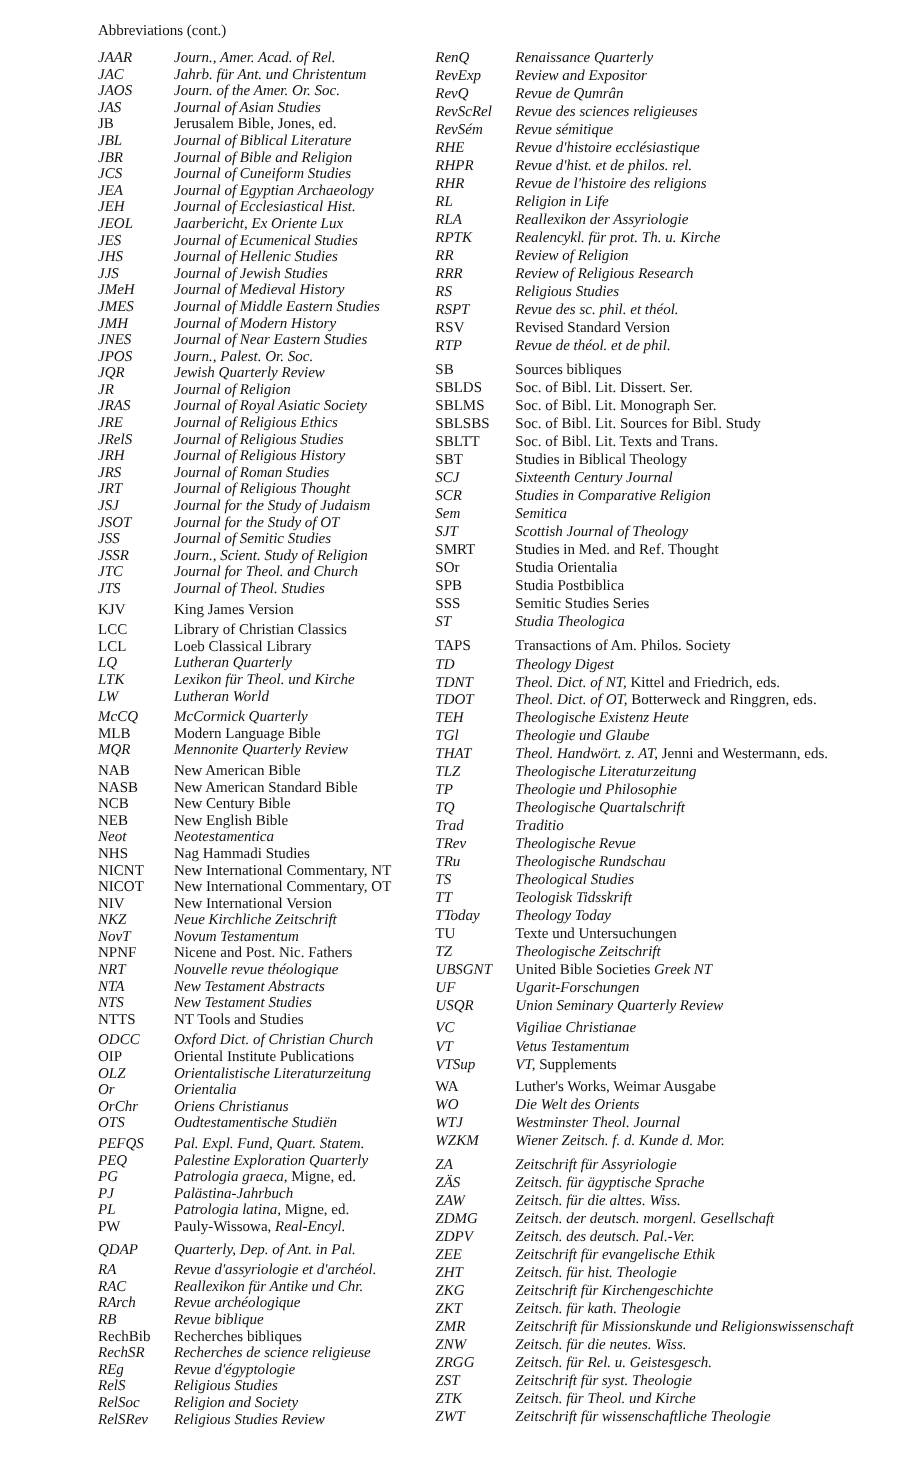Abbreviations (cont.)
| JAAR | Journ., Amer. Acad. of Rel. |
| JAC | Jahrb. für Ant. und Christentum |
| JAOS | Journ. of the Amer. Or. Soc. |
| JAS | Journal of Asian Studies |
| JB | Jerusalem Bible, Jones, ed. |
| JBL | Journal of Biblical Literature |
| JBR | Journal of Bible and Religion |
| JCS | Journal of Cuneiform Studies |
| JEA | Journal of Egyptian Archaeology |
| JEH | Journal of Ecclesiastical Hist. |
| JEOL | Jaarbericht, Ex Oriente Lux |
| JES | Journal of Ecumenical Studies |
| JHS | Journal of Hellenic Studies |
| JJS | Journal of Jewish Studies |
| JMeH | Journal of Medieval History |
| JMES | Journal of Middle Eastern Studies |
| JMH | Journal of Modern History |
| JNES | Journal of Near Eastern Studies |
| JPOS | Journ., Palest. Or. Soc. |
| JQR | Jewish Quarterly Review |
| JR | Journal of Religion |
| JRAS | Journal of Royal Asiatic Society |
| JRE | Journal of Religious Ethics |
| JRelS | Journal of Religious Studies |
| JRH | Journal of Religious History |
| JRS | Journal of Roman Studies |
| JRT | Journal of Religious Thought |
| JSJ | Journal for the Study of Judaism |
| JSOT | Journal for the Study of OT |
| JSS | Journal of Semitic Studies |
| JSSR | Journ., Scient. Study of Religion |
| JTC | Journal for Theol. and Church |
| JTS | Journal of Theol. Studies |
| KJV | King James Version |
| LCC | Library of Christian Classics |
| LCL | Loeb Classical Library |
| LQ | Lutheran Quarterly |
| LTK | Lexikon für Theol. und Kirche |
| LW | Lutheran World |
| McCQ | McCormick Quarterly |
| MLB | Modern Language Bible |
| MQR | Mennonite Quarterly Review |
| NAB | New American Bible |
| NASB | New American Standard Bible |
| NCB | New Century Bible |
| NEB | New English Bible |
| Neot | Neotestamentica |
| NHS | Nag Hammadi Studies |
| NICNT | New International Commentary, NT |
| NICOT | New International Commentary, OT |
| NIV | New International Version |
| NKZ | Neue Kirchliche Zeitschrift |
| NovT | Novum Testamentum |
| NPNF | Nicene and Post. Nic. Fathers |
| NRT | Nouvelle revue théologique |
| NTA | New Testament Abstracts |
| NTS | New Testament Studies |
| NTTS | NT Tools and Studies |
| ODCC | Oxford Dict. of Christian Church |
| OIP | Oriental Institute Publications |
| OLZ | Orientalistische Literaturzeitung |
| Or | Orientalia |
| OrChr | Oriens Christianus |
| OTS | Oudtestamentische Studiën |
| PEFQS | Pal. Expl. Fund, Quart. Statem. |
| PEQ | Palestine Exploration Quarterly |
| PG | Patrologia graeca, Migne, ed. |
| PJ | Palästina-Jahrbuch |
| PL | Patrologia latina, Migne, ed. |
| PW | Pauly-Wissowa, Real-Encyl. |
| QDAP | Quarterly, Dep. of Ant. in Pal. |
| RA | Revue d'assyriologie et d'archéol. |
| RAC | Reallexikon für Antike und Chr. |
| RArch | Revue archéologique |
| RB | Revue biblique |
| RechBib | Recherches bibliques |
| RechSR | Recherches de science religieuse |
| REg | Revue d'égyptologie |
| RelS | Religious Studies |
| RelSoc | Religion and Society |
| RelSRev | Religious Studies Review |
| RenQ | Renaissance Quarterly |
| RevExp | Review and Expositor |
| RevQ | Revue de Qumrân |
| RevScRel | Revue des sciences religieuses |
| RevSém | Revue sémitique |
| RHE | Revue d'histoire ecclésiastique |
| RHPR | Revue d'hist. et de philos. rel. |
| RHR | Revue de l'histoire des religions |
| RL | Religion in Life |
| RLA | Reallexikon der Assyriologie |
| RPTK | Realencykl. für prot. Th. u. Kirche |
| RR | Review of Religion |
| RRR | Review of Religious Research |
| RS | Religious Studies |
| RSPT | Revue des sc. phil. et théol. |
| RSV | Revised Standard Version |
| RTP | Revue de théol. et de phil. |
| SB | Sources bibliques |
| SBLDS | Soc. of Bibl. Lit. Dissert. Ser. |
| SBLMS | Soc. of Bibl. Lit. Monograph Ser. |
| SBLSBS | Soc. of Bibl. Lit. Sources for Bibl. Study |
| SBLTT | Soc. of Bibl. Lit. Texts and Trans. |
| SBT | Studies in Biblical Theology |
| SCJ | Sixteenth Century Journal |
| SCR | Studies in Comparative Religion |
| Sem | Semitica |
| SJT | Scottish Journal of Theology |
| SMRT | Studies in Med. and Ref. Thought |
| SOr | Studia Orientalia |
| SPB | Studia Postbiblica |
| SSS | Semitic Studies Series |
| ST | Studia Theologica |
| TAPS | Transactions of Am. Philos. Society |
| TD | Theology Digest |
| TDNT | Theol. Dict. of NT, Kittel and Friedrich, eds. |
| TDOT | Theol. Dict. of OT, Botterweck and Ringgren, eds. |
| TEH | Theologische Existenz Heute |
| TGl | Theologie und Glaube |
| THAT | Theol. Handwört. z. AT, Jenni and Westermann, eds. |
| TLZ | Theologische Literaturzeitung |
| TP | Theologie und Philosophie |
| TQ | Theologische Quartalschrift |
| Trad | Traditio |
| TRev | Theologische Revue |
| TRu | Theologische Rundschau |
| TS | Theological Studies |
| TT | Teologisk Tidsskrift |
| TToday | Theology Today |
| TU | Texte und Untersuchungen |
| TZ | Theologische Zeitschrift |
| UBSGNT | United Bible Societies Greek NT |
| UF | Ugarit-Forschungen |
| USQR | Union Seminary Quarterly Review |
| VC | Vigiliae Christianae |
| VT | Vetus Testamentum |
| VTSup | VT, Supplements |
| WA | Luther's Works, Weimar Ausgabe |
| WO | Die Welt des Orients |
| WTJ | Westminster Theol. Journal |
| WZKM | Wiener Zeitsch. f. d. Kunde d. Mor. |
| ZA | Zeitschrift für Assyriologie |
| ZÄS | Zeitsch. für ägyptische Sprache |
| ZAW | Zeitsch. für die alttes. Wiss. |
| ZDMG | Zeitsch. der deutsch. morgenl. Gesellschaft |
| ZDPV | Zeitsch. des deutsch. Pal.-Ver. |
| ZEE | Zeitschrift für evangelische Ethik |
| ZHT | Zeitsch. für hist. Theologie |
| ZKG | Zeitschrift für Kirchengeschichte |
| ZKT | Zeitsch. für kath. Theologie |
| ZMR | Zeitschrift für Missionskunde und Religionswissenschaft |
| ZNW | Zeitsch. für die neutes. Wiss. |
| ZRGG | Zeitsch. für Rel. u. Geistesgesch. |
| ZST | Zeitschrift für syst. Theologie |
| ZTK | Zeitsch. für Theol. und Kirche |
| ZWT | Zeitschrift für wissenschaftliche Theologie |